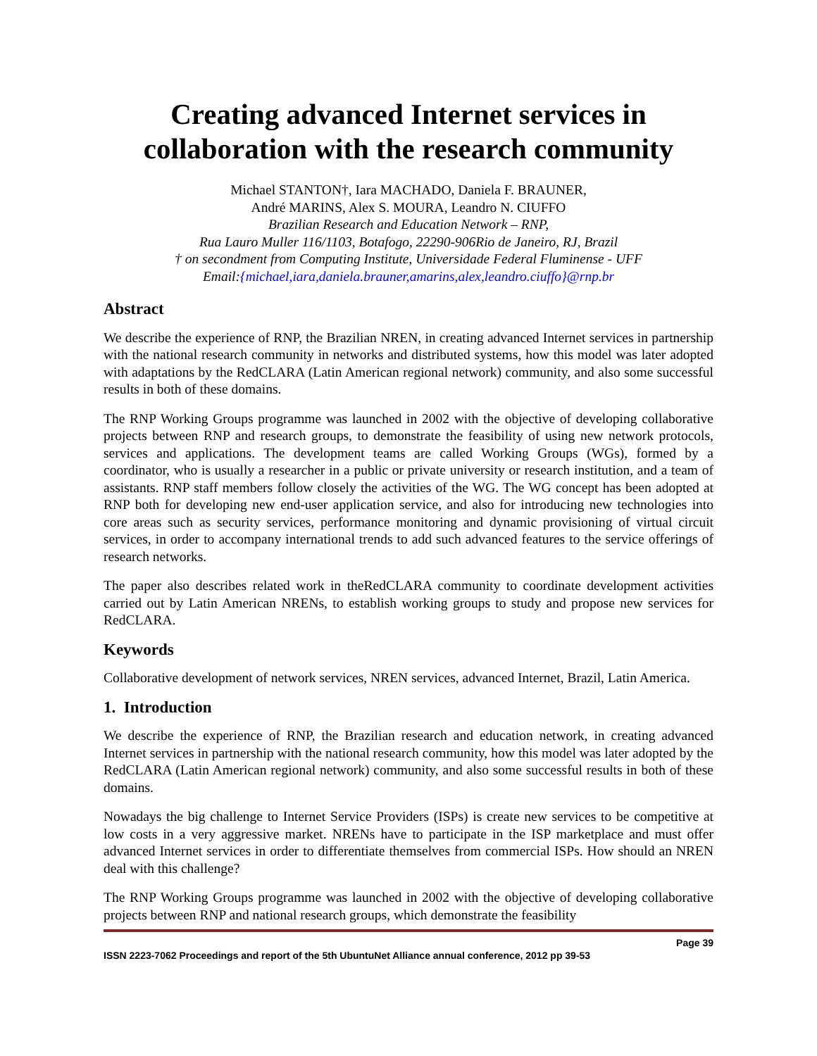Creating advanced Internet services in collaboration with the research community
Michael STANTON†, Iara MACHADO, Daniela F. BRAUNER,
André MARINS, Alex S. MOURA, Leandro N. CIUFFO
Brazilian Research and Education Network – RNP,
Rua Lauro Muller 116/1103, Botafogo, 22290-906Rio de Janeiro, RJ, Brazil
† on secondment from Computing Institute, Universidade Federal Fluminense - UFF
Email:{michael,iara,daniela.brauner,amarins,alex,leandro.ciuffo}@rnp.br
Abstract
We describe the experience of RNP, the Brazilian NREN, in creating advanced Internet services in partnership with the national research community in networks and distributed systems, how this model was later adopted with adaptations by the RedCLARA (Latin American regional network) community, and also some successful results in both of these domains.
The RNP Working Groups programme was launched in 2002 with the objective of developing collaborative projects between RNP and research groups, to demonstrate the feasibility of using new network protocols, services and applications. The development teams are called Working Groups (WGs), formed by a coordinator, who is usually a researcher in a public or private university or research institution, and a team of assistants. RNP staff members follow closely the activities of the WG. The WG concept has been adopted at RNP both for developing new end-user application service, and also for introducing new technologies into core areas such as security services, performance monitoring and dynamic provisioning of virtual circuit services, in order to accompany international trends to add such advanced features to the service offerings of research networks.
The paper also describes related work in theRedCLARA community to coordinate development activities carried out by Latin American NRENs, to establish working groups to study and propose new services for RedCLARA.
Keywords
Collaborative development of network services, NREN services, advanced Internet, Brazil, Latin America.
1. Introduction
We describe the experience of RNP, the Brazilian research and education network, in creating advanced Internet services in partnership with the national research community, how this model was later adopted by the RedCLARA (Latin American regional network) community, and also some successful results in both of these domains.
Nowadays the big challenge to Internet Service Providers (ISPs) is create new services to be competitive at low costs in a very aggressive market. NRENs have to participate in the ISP marketplace and must offer advanced Internet services in order to differentiate themselves from commercial ISPs. How should an NREN deal with this challenge?
The RNP Working Groups programme was launched in 2002 with the objective of developing collaborative projects between RNP and national research groups, which demonstrate the feasibility
Page 39
ISSN 2223-7062 Proceedings and report of the 5th UbuntuNet Alliance annual conference, 2012 pp 39-53